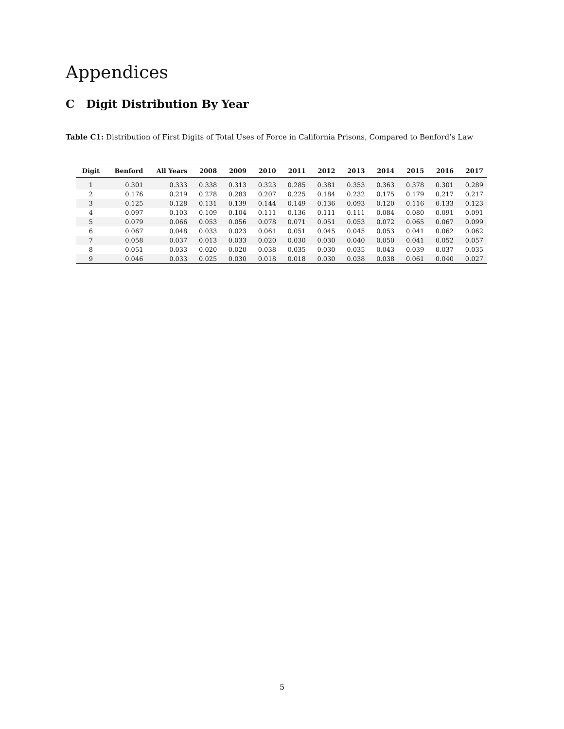Appendices
C Digit Distribution By Year
Table C1: Distribution of First Digits of Total Uses of Force in California Prisons, Compared to Benford’s Law
| Digit | Benford | All Years | 2008 | 2009 | 2010 | 2011 | 2012 | 2013 | 2014 | 2015 | 2016 | 2017 |
| --- | --- | --- | --- | --- | --- | --- | --- | --- | --- | --- | --- | --- |
| 1 | 0.301 | 0.333 | 0.338 | 0.313 | 0.323 | 0.285 | 0.381 | 0.353 | 0.363 | 0.378 | 0.301 | 0.289 |
| 2 | 0.176 | 0.219 | 0.278 | 0.283 | 0.207 | 0.225 | 0.184 | 0.232 | 0.175 | 0.179 | 0.217 | 0.217 |
| 3 | 0.125 | 0.128 | 0.131 | 0.139 | 0.144 | 0.149 | 0.136 | 0.093 | 0.120 | 0.116 | 0.133 | 0.123 |
| 4 | 0.097 | 0.103 | 0.109 | 0.104 | 0.111 | 0.136 | 0.111 | 0.111 | 0.084 | 0.080 | 0.091 | 0.091 |
| 5 | 0.079 | 0.066 | 0.053 | 0.056 | 0.078 | 0.071 | 0.051 | 0.053 | 0.072 | 0.065 | 0.067 | 0.099 |
| 6 | 0.067 | 0.048 | 0.033 | 0.023 | 0.061 | 0.051 | 0.045 | 0.045 | 0.053 | 0.041 | 0.062 | 0.062 |
| 7 | 0.058 | 0.037 | 0.013 | 0.033 | 0.020 | 0.030 | 0.030 | 0.040 | 0.050 | 0.041 | 0.052 | 0.057 |
| 8 | 0.051 | 0.033 | 0.020 | 0.020 | 0.038 | 0.035 | 0.030 | 0.035 | 0.043 | 0.039 | 0.037 | 0.035 |
| 9 | 0.046 | 0.033 | 0.025 | 0.030 | 0.018 | 0.018 | 0.030 | 0.038 | 0.038 | 0.061 | 0.040 | 0.027 |
5